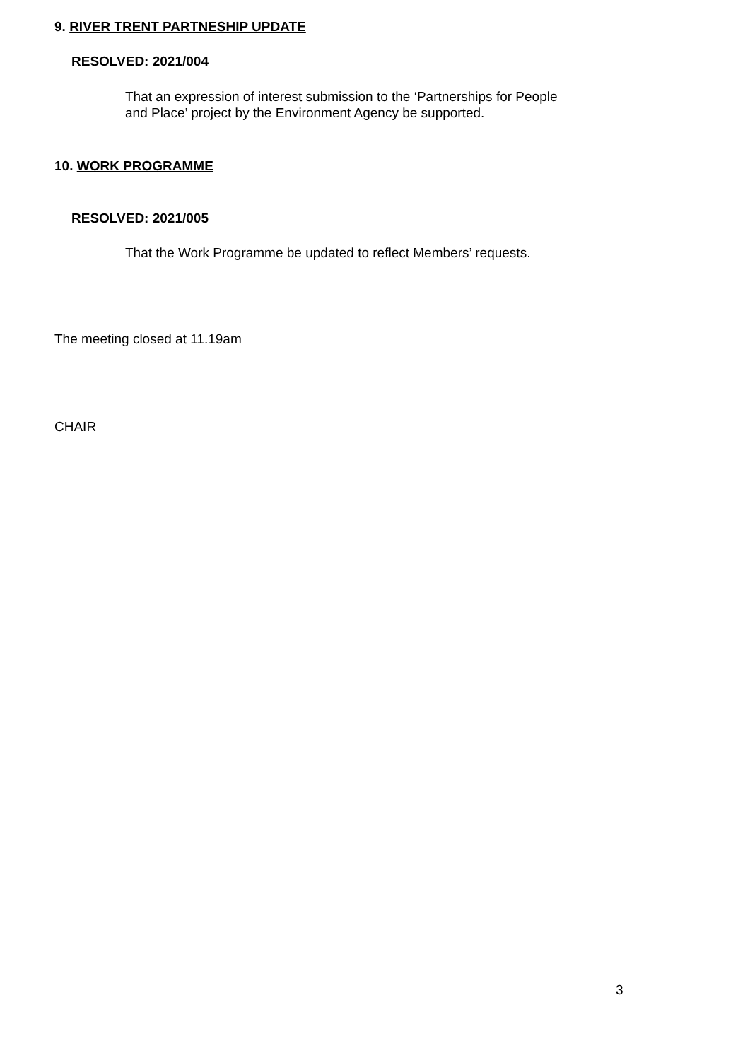9. RIVER TRENT PARTNESHIP UPDATE
RESOLVED: 2021/004
That an expression of interest submission to the ‘Partnerships for People
and Place’ project by the Environment Agency be supported.
10. WORK PROGRAMME
RESOLVED: 2021/005
That the Work Programme be updated to reflect Members’ requests.
The meeting closed at 11.19am
CHAIR
3